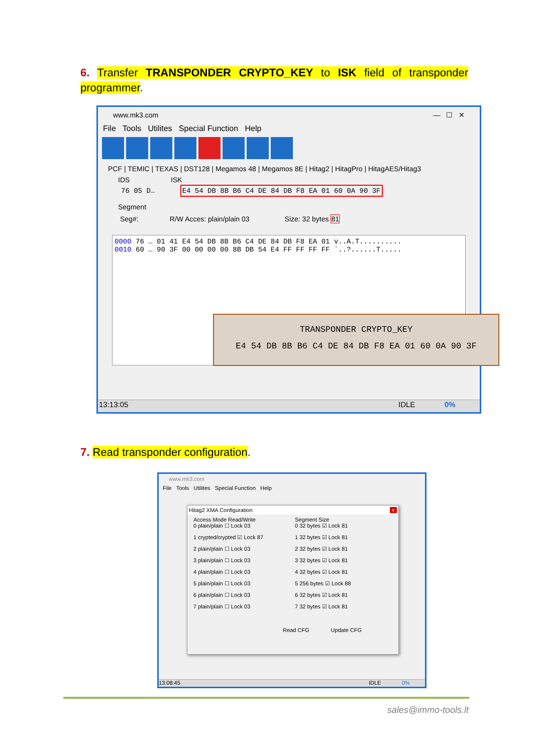6. Transfer TRANSPONDER CRYPTO_KEY to ISK field of transponder programmer.
www.mk3.com — ☐ ✕
File Tools Utilites Special Function Help
PCF | TEMIC | TEXAS | DST128 | Megamos 48 | Megamos 8E | Hitag2 | HitagPro | HitagAES/Hitag3
IDS ISK
76 05 D… E4 54 DB 8B B6 C4 DE 84 DB F8 EA 01 60 0A 90 3F
Segment
Seg#: R/W Acces: plain/plain 03 Size: 32 bytes 81
0000 76 … 01 41 E4 54 DB 8B B6 C4 DE 84 DB F8 EA 01 v..A.T..........
0010 60 … 90 3F 00 00 00 00 8B DB 54 E4 FF FF FF FF `..?......T.....
13:13:05 IDLE 0%
TRANSPONDER CRYPTO_KEY
E4 54 DB 8B B6 C4 DE 84 DB F8 EA 01 60 0A 90 3F
7. Read transponder configuration.
www.mk3.com
File Tools Utilites Special Function Help
Hitag2 XMA Configuration ×
Access Mode Read/Write
0 plain/plain ☐ Lock 03
1 crypted/crypted ☑ Lock 87
2 plain/plain ☐ Lock 03
3 plain/plain ☐ Lock 03
4 plain/plain ☐ Lock 03
5 plain/plain ☐ Lock 03
6 plain/plain ☐ Lock 03
7 plain/plain ☐ Lock 03
Segment Size
0 32 bytes ☑ Lock 81
1 32 bytes ☑ Lock 81
2 32 bytes ☑ Lock 81
3 32 bytes ☑ Lock 81
4 32 bytes ☑ Lock 81
5 256 bytes ☑ Lock 88
6 32 bytes ☑ Lock 81
7 32 bytes ☑ Lock 81
Read CFG Update CFG
13:08:45 IDLE 0%
sales@immo-tools.lt